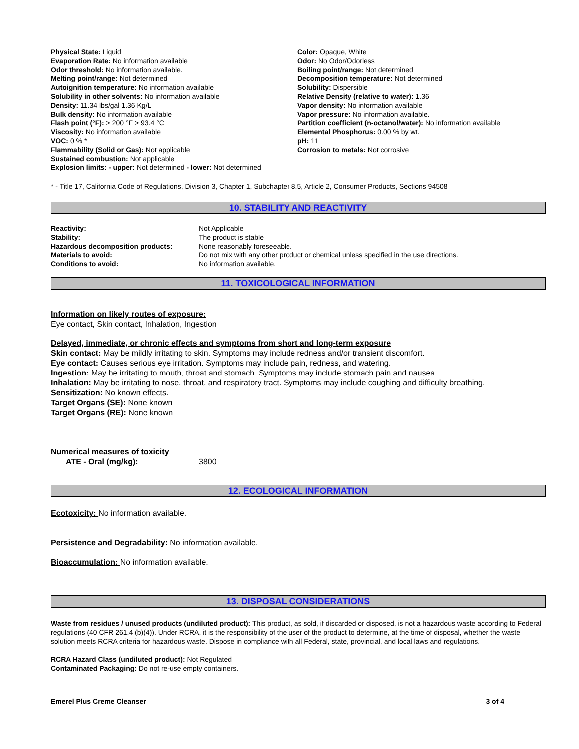| Physical State: Liquid Evaporation Rate: No information available Odor threshold: No information available. Melting point/range: Not determined Autoignition temperature: No information available Solubility in other solvents: No information available Density: 11.34 lbs/gal 1.36 Kg/L Bulk density: No information available Flash point (°F): > 200 °F > 93.4 °C Viscosity: No information available VOC: 0 % * Flammability (Solid or Gas): Not applicable Sustained combustion: Not applicable Explosion limits: - upper: Not determined - lower: Not determined | Color: Opaque, White Odor: No Odor/Odorless Boiling point/range: Not determined Decomposition temperature: Not determined Solubility: Dispersible Relative Density (relative to water): 1.36 Vapor density: No information available Vapor pressure: No information available. Partition coefficient (n-octanol/water): No information available Elemental Phosphorus: 0.00 % by wt. pH: 11 Corrosion to metals: Not corrosive |
* - Title 17, California Code of Regulations, Division 3, Chapter 1, Subchapter 8.5, Article 2, Consumer Products, Sections 94508
10. STABILITY AND REACTIVITY
| Reactivity: | Not Applicable |
| Stability: | The product is stable |
| Hazardous decomposition products: | None reasonably foreseeable. |
| Materials to avoid: | Do not mix with any other product or chemical unless specified in the use directions. |
| Conditions to avoid: | No information available. |
11. TOXICOLOGICAL INFORMATION
Information on likely routes of exposure:
Eye contact, Skin contact, Inhalation, Ingestion
Delayed, immediate, or chronic effects and symptoms from short and long-term exposure
Skin contact: May be mildly irritating to skin. Symptoms may include redness and/or transient discomfort.
Eye contact: Causes serious eye irritation. Symptoms may include pain, redness, and watering.
Ingestion: May be irritating to mouth, throat and stomach. Symptoms may include stomach pain and nausea.
Inhalation: May be irritating to nose, throat, and respiratory tract. Symptoms may include coughing and difficulty breathing.
Sensitization: No known effects.
Target Organs (SE): None known
Target Organs (RE): None known
Numerical measures of toxicity
| ATE - Oral (mg/kg): | 3800 |
12. ECOLOGICAL INFORMATION
Ecotoxicity: No information available.
Persistence and Degradability: No information available.
Bioaccumulation: No information available.
13. DISPOSAL CONSIDERATIONS
Waste from residues / unused products (undiluted product): This product, as sold, if discarded or disposed, is not a hazardous waste according to Federal regulations (40 CFR 261.4 (b)(4)). Under RCRA, it is the responsibility of the user of the product to determine, at the time of disposal, whether the waste solution meets RCRA criteria for hazardous waste. Dispose in compliance with all Federal, state, provincial, and local laws and regulations.
RCRA Hazard Class (undiluted product): Not Regulated
Contaminated Packaging: Do not re-use empty containers.
Emerel Plus Creme Cleanser 3 of 4